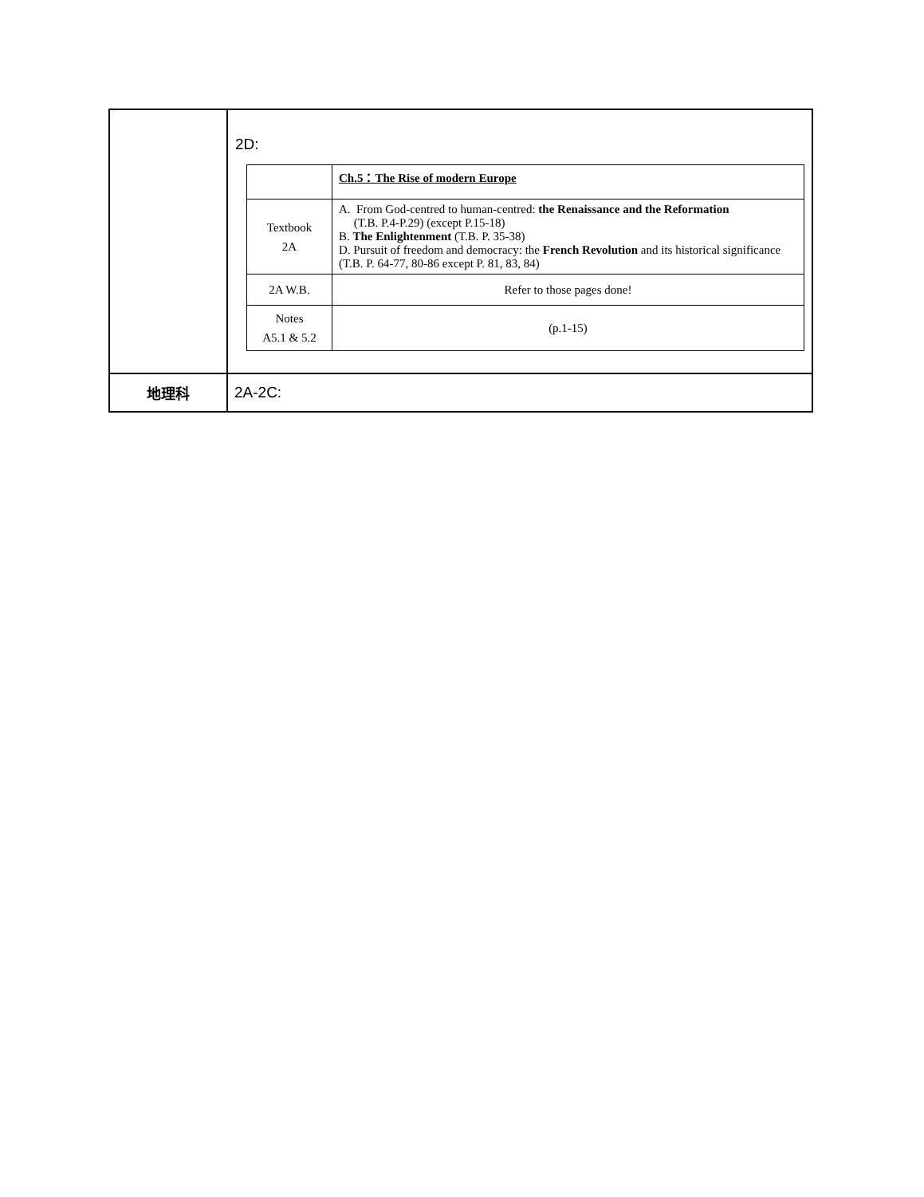| | 2D: / / Ch.5：The Rise of modern Europe / / Textbook 2A / A. From God-centred to human-centred: the Renaissance and the Reformation (T.B. P.4-P.29) (except P.15-18) B. The Enlightenment (T.B. P. 35-38) D. Pursuit of freedom and democracy: the French Revolution and its historical significance (T.B. P. 64-77, 80-86 except P. 81, 83, 84) / / 2A W.B. / Refer to those pages done! / / Notes A5.1 & 5.2 / (p.1-15) / |
| 地理科 | 2A-2C: |